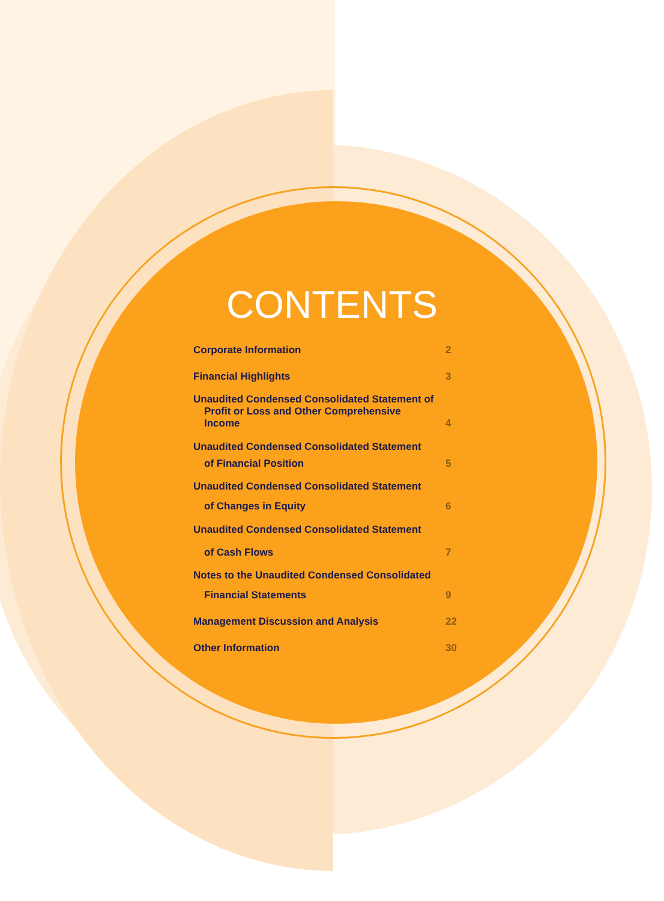CONTENTS
| Corporate Information | 2 |
| Financial Highlights | 3 |
| Unaudited Condensed Consolidated Statement of | |
| Profit or Loss and Other Comprehensive Income | 4 |
| Unaudited Condensed Consolidated Statement | |
| of Financial Position | 5 |
| Unaudited Condensed Consolidated Statement | |
| of Changes in Equity | 6 |
| Unaudited Condensed Consolidated Statement | |
| of Cash Flows | 7 |
| Notes to the Unaudited Condensed Consolidated | |
| Financial Statements | 9 |
| Management Discussion and Analysis | 22 |
| Other Information | 30 |